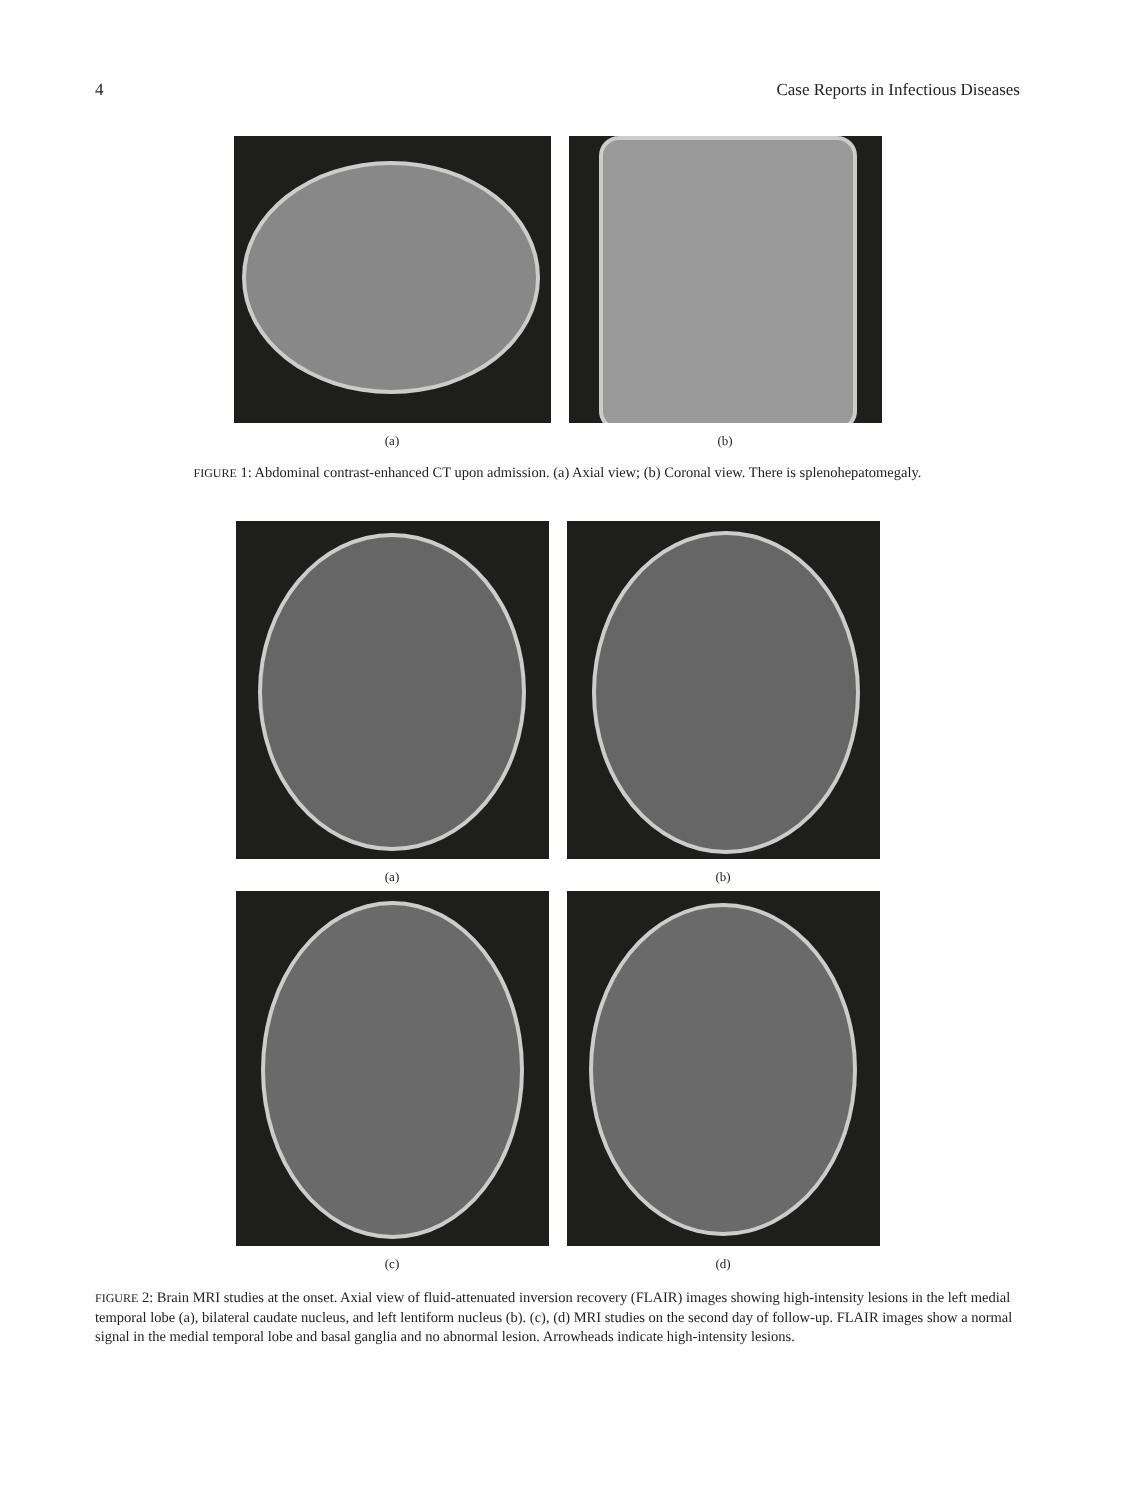4 Case Reports in Infectious Diseases
(a) (b)
FIGURE 1: Abdominal contrast-enhanced CT upon admission. (a) Axial view; (b) Coronal view. There is splenohepatomegaly.
(a) (b)
(c) (d)
FIGURE 2: Brain MRI studies at the onset. Axial view of fluid-attenuated inversion recovery (FLAIR) images showing high-intensity lesions in the left medial temporal lobe (a), bilateral caudate nucleus, and left lentiform nucleus (b). (c), (d) MRI studies on the second day of follow-up. FLAIR images show a normal signal in the medial temporal lobe and basal ganglia and no abnormal lesion. Arrowheads indicate high-intensity lesions.